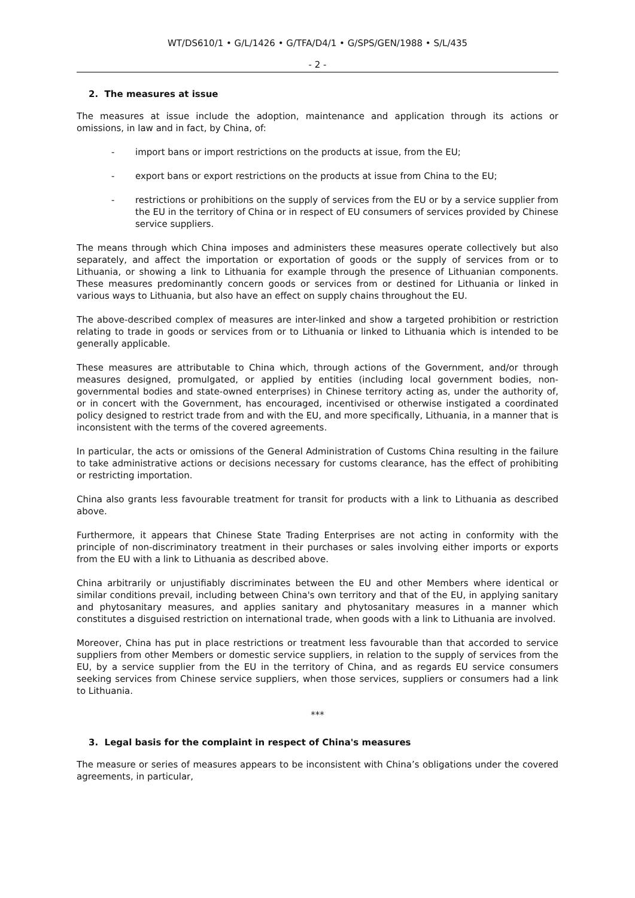WT/DS610/1 • G/L/1426 • G/TFA/D4/1 • G/SPS/GEN/1988 • S/L/435
- 2 -
2. The measures at issue
The measures at issue include the adoption, maintenance and application through its actions or omissions, in law and in fact, by China, of:
- import bans or import restrictions on the products at issue, from the EU;
- export bans or export restrictions on the products at issue from China to the EU;
- restrictions or prohibitions on the supply of services from the EU or by a service supplier from the EU in the territory of China or in respect of EU consumers of services provided by Chinese service suppliers.
The means through which China imposes and administers these measures operate collectively but also separately, and affect the importation or exportation of goods or the supply of services from or to Lithuania, or showing a link to Lithuania for example through the presence of Lithuanian components. These measures predominantly concern goods or services from or destined for Lithuania or linked in various ways to Lithuania, but also have an effect on supply chains throughout the EU.
The above-described complex of measures are inter-linked and show a targeted prohibition or restriction relating to trade in goods or services from or to Lithuania or linked to Lithuania which is intended to be generally applicable.
These measures are attributable to China which, through actions of the Government, and/or through measures designed, promulgated, or applied by entities (including local government bodies, non-governmental bodies and state-owned enterprises) in Chinese territory acting as, under the authority of, or in concert with the Government, has encouraged, incentivised or otherwise instigated a coordinated policy designed to restrict trade from and with the EU, and more specifically, Lithuania, in a manner that is inconsistent with the terms of the covered agreements.
In particular, the acts or omissions of the General Administration of Customs China resulting in the failure to take administrative actions or decisions necessary for customs clearance, has the effect of prohibiting or restricting importation.
China also grants less favourable treatment for transit for products with a link to Lithuania as described above.
Furthermore, it appears that Chinese State Trading Enterprises are not acting in conformity with the principle of non-discriminatory treatment in their purchases or sales involving either imports or exports from the EU with a link to Lithuania as described above.
China arbitrarily or unjustifiably discriminates between the EU and other Members where identical or similar conditions prevail, including between China's own territory and that of the EU, in applying sanitary and phytosanitary measures, and applies sanitary and phytosanitary measures in a manner which constitutes a disguised restriction on international trade, when goods with a link to Lithuania are involved.
Moreover, China has put in place restrictions or treatment less favourable than that accorded to service suppliers from other Members or domestic service suppliers, in relation to the supply of services from the EU, by a service supplier from the EU in the territory of China, and as regards EU service consumers seeking services from Chinese service suppliers, when those services, suppliers or consumers had a link to Lithuania.
***
3. Legal basis for the complaint in respect of China's measures
The measure or series of measures appears to be inconsistent with China’s obligations under the covered agreements, in particular,